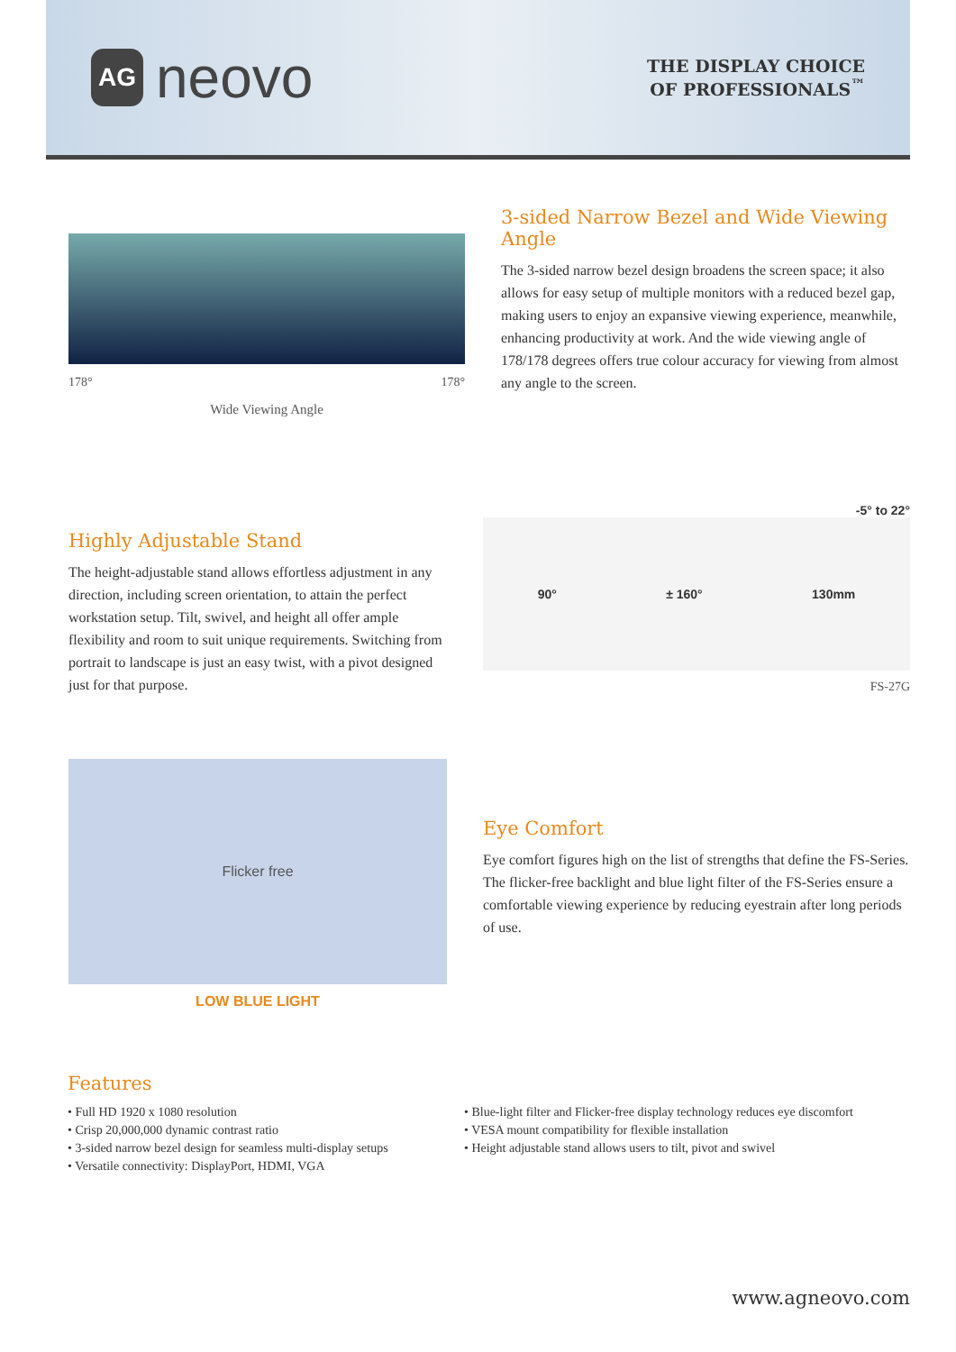AG
neovo
THE DISPLAY CHOICE
OF PROFESSIONALS<sup>™</sup>
178° 178°
Wide Viewing Angle
3-sided Narrow Bezel and Wide Viewing Angle
The 3-sided narrow bezel design broadens the screen space; it also allows for easy setup of multiple monitors with a reduced bezel gap, making users to enjoy an expansive viewing experience, meanwhile, enhancing productivity at work. And the wide viewing angle of 178/178 degrees offers true colour accuracy for viewing from almost any angle to the screen.
Highly Adjustable Stand
The height-adjustable stand allows effortless adjustment in any direction, including screen orientation, to attain the perfect workstation setup. Tilt, swivel, and height all offer ample flexibility and room to suit unique requirements. Switching from portrait to landscape is just an easy twist, with a pivot designed just for that purpose.
-5° to 22°
90° ± 160° 130mm
FS-27G
Flicker free
LOW BLUE LIGHT
Eye Comfort
Eye comfort figures high on the list of strengths that define the FS-Series. The flicker-free backlight and blue light filter of the FS-Series ensure a comfortable viewing experience by reducing eyestrain after long periods of use.
Features
• Full HD 1920 x 1080 resolution
• Crisp 20,000,000 dynamic contrast ratio
• 3-sided narrow bezel design for seamless multi-display setups
• Versatile connectivity: DisplayPort, HDMI, VGA
• Blue-light filter and Flicker-free display technology reduces eye discomfort
• VESA mount compatibility for flexible installation
• Height adjustable stand allows users to tilt, pivot and swivel
www.agneovo.com